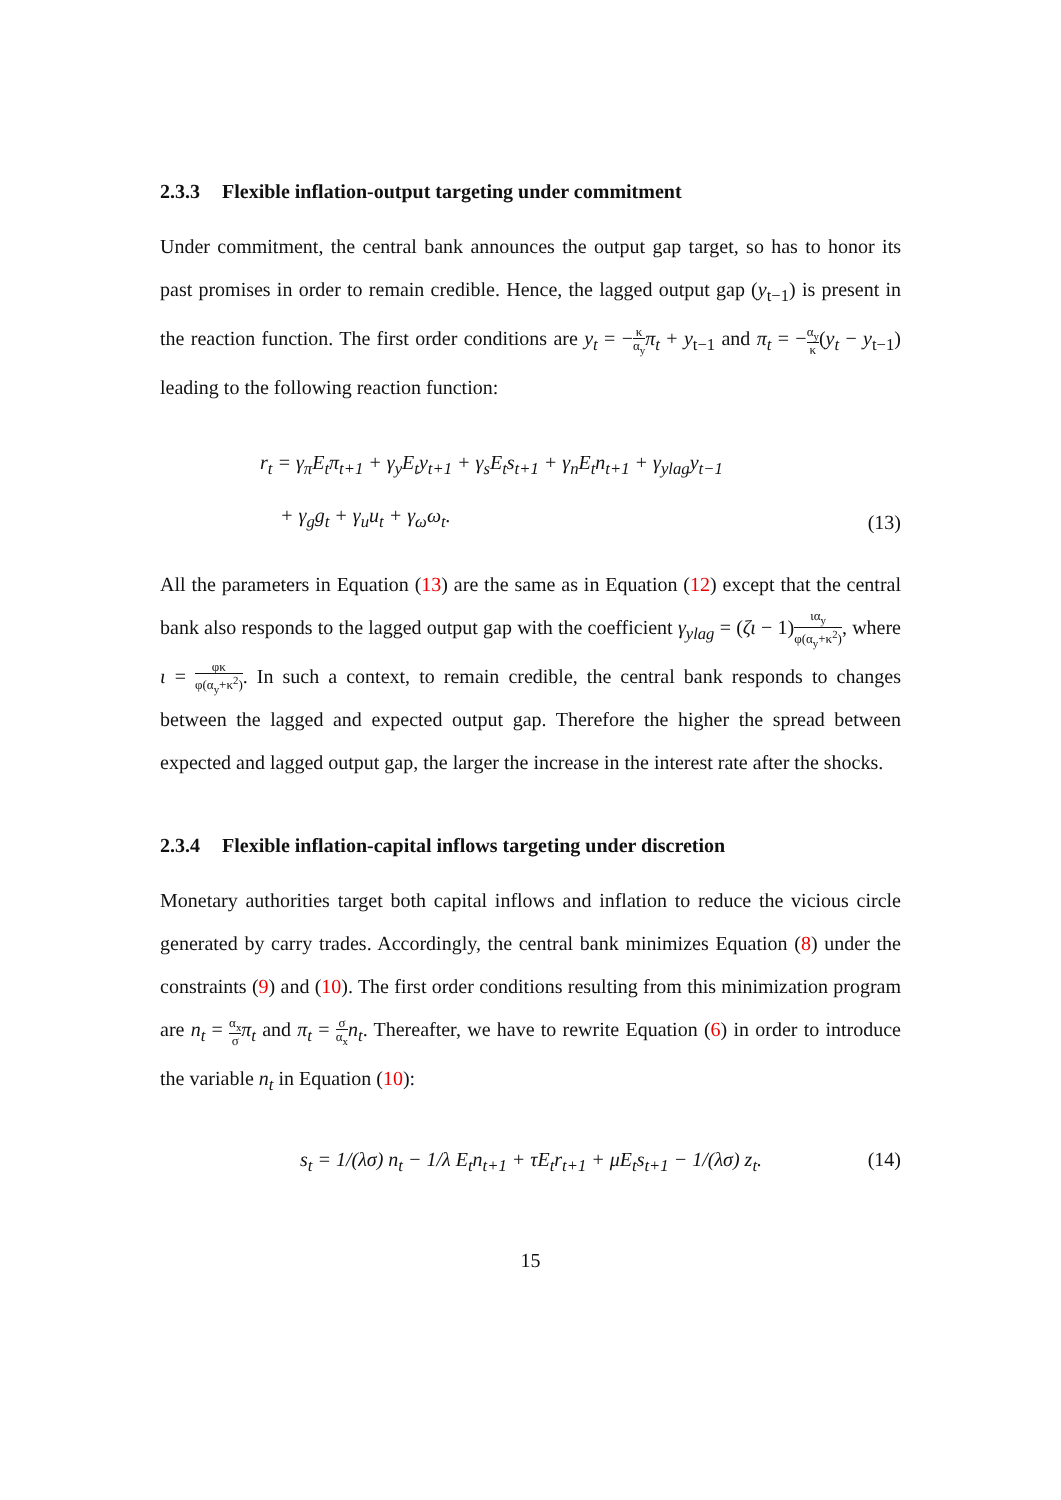2.3.3 Flexible inflation-output targeting under commitment
Under commitment, the central bank announces the output gap target, so has to honor its past promises in order to remain credible. Hence, the lagged output gap (y<sub>t−1</sub>) is present in the reaction function. The first order conditions are y<sub>t</sub> = −κ α<sub>y</sub> π<sub>t</sub> + y<sub>t−1</sub> and π<sub>t</sub> = −α<sub>y</sub> κ(y<sub>t</sub> − y<sub>t−1</sub>) leading to the following reaction function:
r<sub>t</sub> = γ<sub>π</sub>E<sub>t</sub>π<sub>t+1</sub> + γ<sub>y</sub>E<sub>t</sub>y<sub>t+1</sub> + γ<sub>s</sub>E<sub>t</sub>s<sub>t+1</sub> + γ<sub>n</sub>E<sub>t</sub>n<sub>t+1</sub> + γ<sub>ylag</sub>y<sub>t−1</sub>
+ γ<sub>g</sub>g<sub>t</sub> + γ<sub>u</sub>u<sub>t</sub> + γ<sub>ω</sub>ω<sub>t</sub>.
(13)
All the parameters in Equation (13) are the same as in Equation (12) except that the central bank also responds to the lagged output gap with the coefficient γ<sub>ylag</sub> = (ζι − 1)ια<sub>y</sub> φ(α<sub>y</sub>+κ<sup>2</sup>), where ι = φκ φ(α<sub>y</sub>+κ<sup>2</sup>). In such a context, to remain credible, the central bank responds to changes between the lagged and expected output gap. Therefore the higher the spread between expected and lagged output gap, the larger the increase in the interest rate after the shocks.
2.3.4 Flexible inflation-capital inflows targeting under discretion
Monetary authorities target both capital inflows and inflation to reduce the vicious circle generated by carry trades. Accordingly, the central bank minimizes Equation (8) under the constraints (9) and (10). The first order conditions resulting from this minimization program are n<sub>t</sub> = α<sub>x</sub> σ π<sub>t</sub> and π<sub>t</sub> = σ α<sub>x</sub> n<sub>t</sub>. Thereafter, we have to rewrite Equation (6) in order to introduce the variable n<sub>t</sub> in Equation (10):
s<sub>t</sub> = 1/(λσ) n<sub>t</sub> − 1/λ E<sub>t</sub>n<sub>t+1</sub> + τE<sub>t</sub>r<sub>t+1</sub> + μE<sub>t</sub>s<sub>t+1</sub> − 1/(λσ) z<sub>t</sub>.
(14)
15